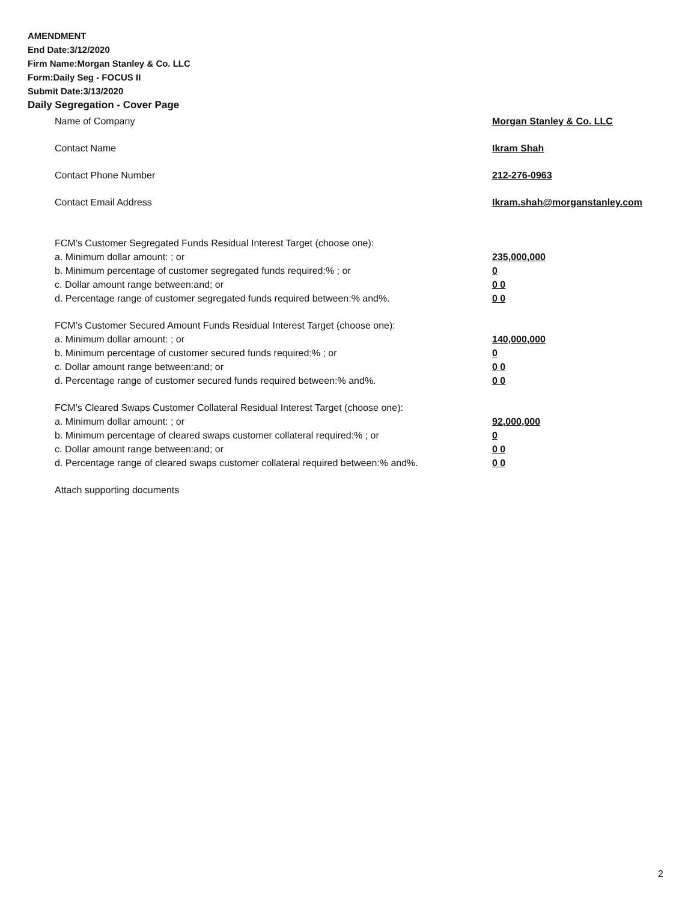AMENDMENT
End Date:3/12/2020
Firm Name:Morgan Stanley & Co. LLC
Form:Daily Seg - FOCUS II
Submit Date:3/13/2020
Daily Segregation - Cover Page
Name of Company Morgan Stanley & Co. LLC
Contact Name Ikram Shah
Contact Phone Number 212-276-0963
Contact Email Address Ikram.shah@morganstanley.com
FCM’s Customer Segregated Funds Residual Interest Target (choose one):
a. Minimum dollar amount: ; or 235,000,000
b. Minimum percentage of customer segregated funds required:% ; or 0
c. Dollar amount range between:and; or 0 0
d. Percentage range of customer segregated funds required between:% and%. 0 0
FCM’s Customer Secured Amount Funds Residual Interest Target (choose one):
a. Minimum dollar amount: ; or 140,000,000
b. Minimum percentage of customer secured funds required:% ; or 0
c. Dollar amount range between:and; or 0 0
d. Percentage range of customer secured funds required between:% and%. 0 0
FCM's Cleared Swaps Customer Collateral Residual Interest Target (choose one):
a. Minimum dollar amount: ; or 92,000,000
b. Minimum percentage of cleared swaps customer collateral required:% ; or 0
c. Dollar amount range between:and; or 0 0
d. Percentage range of cleared swaps customer collateral required between:% and%.
0 0
Attach supporting documents
2